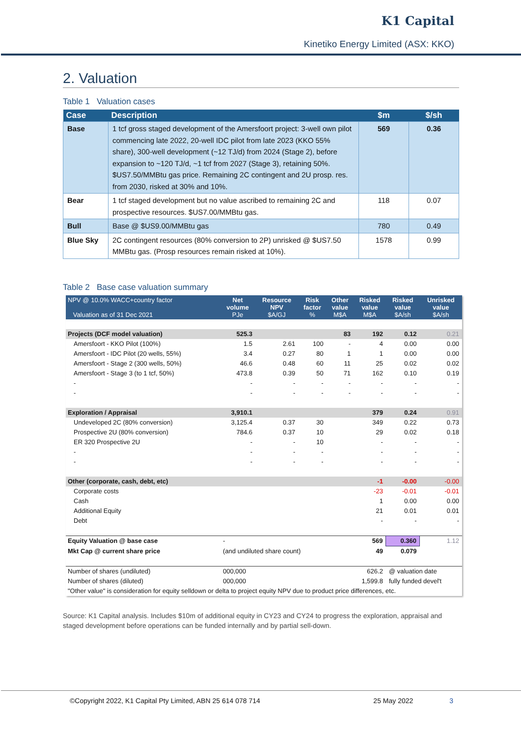K1 Capital
Kinetiko Energy Limited (ASX: KKO)
2. Valuation
Table 1 Valuation cases
| Case | Description | $m | $/sh |
| --- | --- | --- | --- |
| Base | 1 tcf gross staged development of the Amersfoort project: 3-well own pilot commencing late 2022, 20-well IDC pilot from late 2023 (KKO 55% share), 300-well development (~12 TJ/d) from 2024 (Stage 2), before expansion to ~120 TJ/d, ~1 tcf from 2027 (Stage 3), retaining 50%. $US7.50/MMBtu gas price. Remaining 2C contingent and 2U prosp. res. from 2030, risked at 30% and 10%. | 569 | 0.36 |
| Bear | 1 tcf staged development but no value ascribed to remaining 2C and prospective resources. $US7.00/MMBtu gas. | 118 | 0.07 |
| Bull | Base @ $US9.00/MMBtu gas | 780 | 0.49 |
| Blue Sky | 2C contingent resources (80% conversion to 2P) unrisked @ $US7.50 MMBtu gas. (Prosp resources remain risked at 10%). | 1578 | 0.99 |
Table 2 Base case valuation summary
| NPV @ 10.0% WACC+country factor Valuation as of 31 Dec 2021 | Net volume PJe | Resource NPV $A/GJ | Risk factor % | Other value M$A | Risked value M$A | Risked value $A/sh | Unrisked value $A/sh |
| --- | --- | --- | --- | --- | --- | --- | --- |
| Projects (DCF model valuation) | 525.3 | | | 83 | 192 | 0.12 | 0.21 |
| Amersfoort - KKO Pilot (100%) | 1.5 | 2.61 | 100 | - | 4 | 0.00 | 0.00 |
| Amersfoort - IDC Pilot (20 wells, 55%) | 3.4 | 0.27 | 80 | 1 | 1 | 0.00 | 0.00 |
| Amersfoort - Stage 2 (300 wells, 50%) | 46.6 | 0.48 | 60 | 11 | 25 | 0.02 | 0.02 |
| Amersfoort - Stage 3 (to 1 tcf, 50%) | 473.8 | 0.39 | 50 | 71 | 162 | 0.10 | 0.19 |
| - | - | - | - | - | - | - | - |
| - | - | - | - | - | - | - | - |
| Exploration / Appraisal | 3,910.1 | | | | 379 | 0.24 | 0.91 |
| Undeveloped 2C (80% conversion) | 3,125.4 | 0.37 | 30 | | 349 | 0.22 | 0.73 |
| Prospective 2U (80% conversion) | 784.6 | 0.37 | 10 | | 29 | 0.02 | 0.18 |
| ER 320 Prospective 2U | - | - | 10 | | - | - | - |
| - | - | - | - | | - | - | - |
| - | - | - | - | | - | - | - |
| Other (corporate, cash, debt, etc) | | | | | -1 | -0.00 | -0.00 |
| Corporate costs | | | | | -23 | -0.01 | -0.01 |
| Cash | | | | | 1 | 0.00 | 0.00 |
| Additional Equity | | | | | 21 | 0.01 | 0.01 |
| Debt | | | | | - | - | - |
| Equity Valuation @ base case | - | | | | 569 | 0.360 | 1.12 |
| Mkt Cap @ current share price | (and undiluted share count) | | | | 49 | 0.079 | |
| Number of shares (undiluted) | 000,000 | | 626.2 | | | @ valuation date | |
| Number of shares (diluted) | 000,000 | | 1,599.8 | | | fully funded devel't | |
| "Other value" is consideration for equity selldown or delta to project equity NPV due to product price differences, etc. | | | | | | | |
Source: K1 Capital analysis. Includes $10m of additional equity in CY23 and CY24 to progress the exploration, appraisal and staged development before operations can be funded internally and by partial sell-down.
©Copyright 2022, K1 Capital Pty Limited, ABN 25 614 078 714 25 May 2022 3